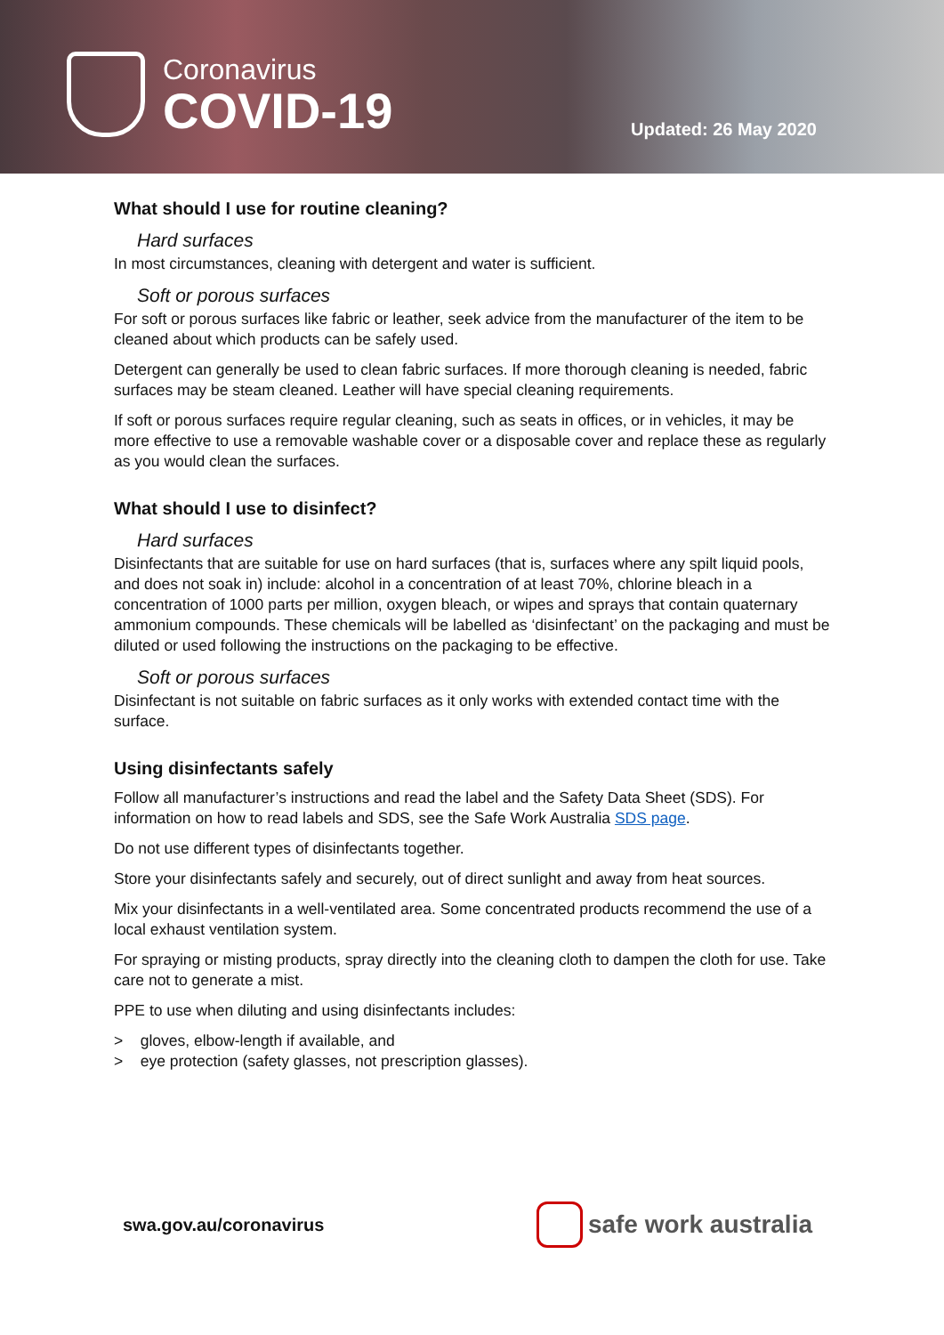Coronavirus
COVID-19
Updated: 26 May 2020
What should I use for routine cleaning?
Hard surfaces
In most circumstances, cleaning with detergent and water is sufficient.
Soft or porous surfaces
For soft or porous surfaces like fabric or leather, seek advice from the manufacturer of the item to be cleaned about which products can be safely used.
Detergent can generally be used to clean fabric surfaces. If more thorough cleaning is needed, fabric surfaces may be steam cleaned. Leather will have special cleaning requirements.
If soft or porous surfaces require regular cleaning, such as seats in offices, or in vehicles, it may be more effective to use a removable washable cover or a disposable cover and replace these as regularly as you would clean the surfaces.
What should I use to disinfect?
Hard surfaces
Disinfectants that are suitable for use on hard surfaces (that is, surfaces where any spilt liquid pools, and does not soak in) include: alcohol in a concentration of at least 70%, chlorine bleach in a concentration of 1000 parts per million, oxygen bleach, or wipes and sprays that contain quaternary ammonium compounds. These chemicals will be labelled as ‘disinfectant’ on the packaging and must be diluted or used following the instructions on the packaging to be effective.
Soft or porous surfaces
Disinfectant is not suitable on fabric surfaces as it only works with extended contact time with the surface.
Using disinfectants safely
Follow all manufacturer’s instructions and read the label and the Safety Data Sheet (SDS). For information on how to read labels and SDS, see the Safe Work Australia SDS page.
Do not use different types of disinfectants together.
Store your disinfectants safely and securely, out of direct sunlight and away from heat sources.
Mix your disinfectants in a well-ventilated area. Some concentrated products recommend the use of a local exhaust ventilation system.
For spraying or misting products, spray directly into the cleaning cloth to dampen the cloth for use. Take care not to generate a mist.
PPE to use when diluting and using disinfectants includes:
> gloves, elbow-length if available, and
> eye protection (safety glasses, not prescription glasses).
swa.gov.au/coronavirus
safe work australia